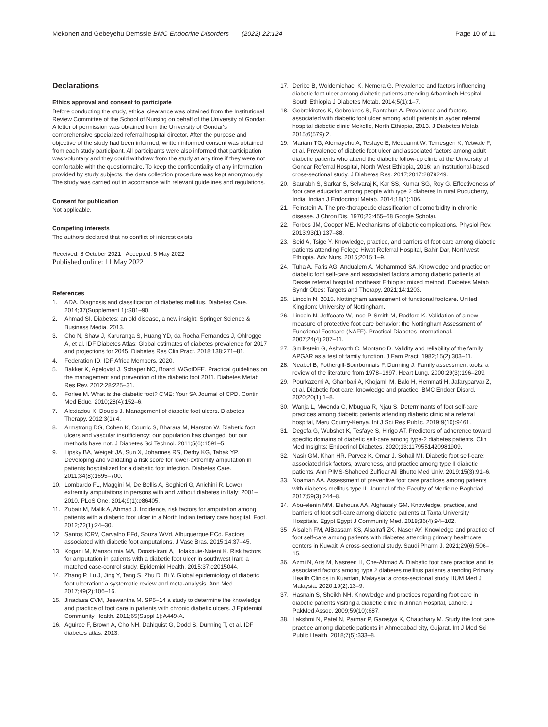Mekonen and Gebeyehu Demssie BMC Endocrine Disorders (2022) 22:124
Page 10 of 11
Declarations
Ethics approval and consent to participate
Before conducting the study, ethical clearance was obtained from the Institutional Review Committee of the School of Nursing on behalf of the University of Gondar. A letter of permission was obtained from the University of Gondar's comprehensive specialized referral hospital director. After the purpose and objective of the study had been informed, written informed consent was obtained from each study participant. All participants were also informed that participation was voluntary and they could withdraw from the study at any time if they were not comfortable with the questionnaire. To keep the confidentiality of any information provided by study subjects, the data collection procedure was kept anonymously. The study was carried out in accordance with relevant guidelines and regulations.
Consent for publication
Not applicable.
Competing interests
The authors declared that no conflict of interest exists.
Received: 8 October 2021 Accepted: 5 May 2022
Published online: 11 May 2022
References
1. ADA. Diagnosis and classification of diabetes mellitus. Diabetes Care. 2014;37(Supplement 1):S81–90.
2. Ahmad SI. Diabetes: an old disease, a new insight: Springer Science & Business Media. 2013.
3. Cho N, Shaw J, Karuranga S, Huang YD, da Rocha Fernandes J, Ohlrogge A, et al. IDF Diabetes Atlas: Global estimates of diabetes prevalence for 2017 and projections for 2045. Diabetes Res Clin Pract. 2018;138:271–81.
4. Federation ID. IDF Africa Members. 2020.
5. Bakker K, Apelqvist J, Schaper NC, Board IWGotDFE. Practical guidelines on the management and prevention of the diabetic foot 2011. Diabetes Metab Res Rev. 2012;28:225–31.
6. Forlee M. What is the diabetic foot? CME: Your SA Journal of CPD. Contin Med Educ. 2010;28(4):152–6.
7. Alexiadou K, Doupis J. Management of diabetic foot ulcers. Diabetes Therapy. 2012;3(1):4.
8. Armstrong DG, Cohen K, Courric S, Bharara M, Marston W. Diabetic foot ulcers and vascular insufficiency: our population has changed, but our methods have not. J Diabetes Sci Technol. 2011;5(6):1591–5.
9. Lipsky BA, Weigelt JA, Sun X, Johannes RS, Derby KG, Tabak YP. Developing and validating a risk score for lower-extremity amputation in patients hospitalized for a diabetic foot infection. Diabetes Care. 2011;34(8):1695–700.
10. Lombardo FL, Maggini M, De Bellis A, Seghieri G, Anichini R. Lower extremity amputations in persons with and without diabetes in Italy: 2001–2010. PLoS One. 2014;9(1):e86405.
11. Zubair M, Malik A, Ahmad J. Incidence, risk factors for amputation among patients with a diabetic foot ulcer in a North Indian tertiary care hospital. Foot. 2012;22(1):24–30.
12 Santos ICRV, Carvalho EFd, Souza WVd, Albuquerque ECd. Factors associated with diabetic foot amputations. J Vasc Bras. 2015;14:37–45.
13 Kogani M, Mansournia MA, Doosti-Irani A, Holakouie-Naieni K. Risk factors for amputation in patients with a diabetic foot ulcer in southwest Iran: a matched case-control study. Epidemiol Health. 2015;37:e2015044.
14. Zhang P, Lu J, Jing Y, Tang S, Zhu D, Bi Y. Global epidemiology of diabetic foot ulceration: a systematic review and meta-analysis. Ann Med. 2017;49(2):106–16.
15. Jinadasa CVM, Jeewantha M. SP5–14 a study to determine the knowledge and practice of foot care in patients with chronic diabetic ulcers. J Epidemiol Community Health. 2011;65(Suppl 1):A449-A.
16. Aguiree F, Brown A, Cho NH, Dahlquist G, Dodd S, Dunning T, et al. IDF diabetes atlas. 2013.
17. Deribe B, Woldemichael K, Nemera G. Prevalence and factors influencing diabetic foot ulcer among diabetic patients attending Arbaminch Hospital. South Ethiopia J Diabetes Metab. 2014;5(1):1–7.
18. Gebrekirstos K, Gebrekiros S, Fantahun A. Prevalence and factors associated with diabetic foot ulcer among adult patients in ayder referral hospital diabetic clinic Mekelle, North Ethiopia, 2013. J Diabetes Metab. 2015;6(579):2.
19. Mariam TG, Alemayehu A, Tesfaye E, Mequannt W, Temesgen K, Yetwale F, et al. Prevalence of diabetic foot ulcer and associated factors among adult diabetic patients who attend the diabetic follow-up clinic at the University of Gondar Referral Hospital, North West Ethiopia, 2016: an institutional-based cross-sectional study. J Diabetes Res. 2017;2017:2879249.
20. Saurabh S, Sarkar S, Selvaraj K, Kar SS, Kumar SG, Roy G. Effectiveness of foot care education among people with type 2 diabetes in rural Puducherry, India. Indian J Endocrinol Metab. 2014;18(1):106.
21. Feinstein A. The pre-therapeutic classification of comorbidity in chronic disease. J Chron Dis. 1970;23:455–68 Google Scholar.
22. Forbes JM, Cooper ME. Mechanisms of diabetic complications. Physiol Rev. 2013;93(1):137–88.
23. Seid A, Tsige Y. Knowledge, practice, and barriers of foot care among diabetic patients attending Felege Hiwot Referral Hospital, Bahir Dar, Northwest Ethiopia. Adv Nurs. 2015;2015:1–9.
24. Tuha A, Faris AG, Andualem A, Mohammed SA. Knowledge and practice on diabetic foot self-care and associated factors among diabetic patients at Dessie referral hospital, northeast Ethiopia: mixed method. Diabetes Metab Syndr Obes: Targets and Therapy. 2021;14:1203.
25. Lincoln N. 2015. Nottingham assessment of functional footcare. United Kingdom: University of Nottingham.
26. Lincoln N, Jeffcoate W, Ince P, Smith M, Radford K. Validation of a new measure of protective foot care behavior: the Nottingham Assessment of Functional Footcare (NAFF). Practical Diabetes International. 2007;24(4):207–11.
27. Smilkstein G, Ashworth C, Montano D. Validity and reliability of the family APGAR as a test of family function. J Fam Pract. 1982;15(2):303–11.
28. Neabel B, Fothergill-Bourbonnais F, Dunning J. Family assessment tools: a review of the literature from 1978–1997. Heart Lung. 2000;29(3):196–209.
29. Pourkazemi A, Ghanbari A, Khojamli M, Balo H, Hemmati H, Jafaryparvar Z, et al. Diabetic foot care: knowledge and practice. BMC Endocr Disord. 2020;20(1):1–8.
30. Wanja L, Mwenda C, Mbugua R, Njau S. Determinants of foot self-care practices among diabetic patients attending diabetic clinic at a referral hospital, Meru County-Kenya. Int J Sci Res Public. 2019;9(10):9461.
31. Degefa G, Wubshet K, Tesfaye S, Hirigo AT. Predictors of adherence toward specific domains of diabetic self-care among type-2 diabetes patients. Clin Med Insights: Endocrinol Diabetes. 2020;13:1179551420981909.
32. Nasir GM, Khan HR, Parvez K, Omar J, Sohail MI. Diabetic foot self-care: associated risk factors, awareness, and practice among type II diabetic patients. Ann PIMS-Shaheed Zulfiqar Ali Bhutto Med Univ. 2019;15(3):91–6.
33. Noaman AA. Assessment of preventive foot care practices among patients with diabetes mellitus type II. Journal of the Faculty of Medicine Baghdad. 2017;59(3):244–8.
34. Abu-elenin MM, Elshoura AA, Alghazaly GM. Knowledge, practice, and barriers of foot self-care among diabetic patients at Tanta University Hospitals. Egypt Egypt J Community Med. 2018;36(4):94–102.
35 Alsaleh FM, AlBassam KS, Alsairafi ZK, Naser AY. Knowledge and practice of foot self-care among patients with diabetes attending primary healthcare centers in Kuwait: A cross-sectional study. Saudi Pharm J. 2021;29(6):506–15.
36. Azmi N, Aris M, Nasreen H, Che-Ahmad A. Diabetic foot care practice and its associated factors among type 2 diabetes mellitus patients attending Primary Health Clinics in Kuantan, Malaysia: a cross-sectional study. IIUM Med J Malaysia. 2020;19(2):13–9.
37. Hasnain S, Sheikh NH. Knowledge and practices regarding foot care in diabetic patients visiting a diabetic clinic in Jinnah Hospital, Lahore. J PakMed Assoc. 2009;59(10):687.
38. Lakshmi N, Patel N, Parmar P, Garasiya K, Chaudhary M. Study the foot care practice among diabetic patients in Ahmedabad city, Gujarat. Int J Med Sci Public Health. 2018;7(5):333–8.